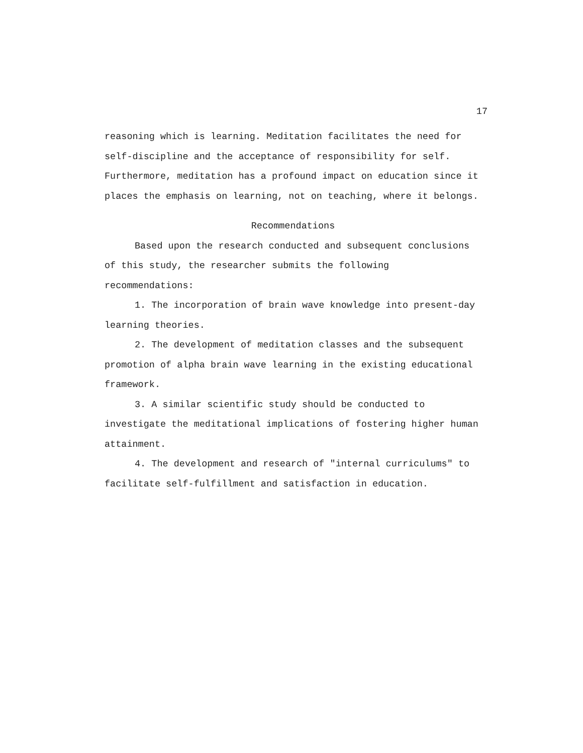17
reasoning which is learning. Meditation facilitates the need for self-discipline and the acceptance of responsibility for self. Furthermore, meditation has a profound impact on education since it places the emphasis on learning, not on teaching, where it belongs.
Recommendations
Based upon the research conducted and subsequent conclusions of this study, the researcher submits the following recommendations:
1. The incorporation of brain wave knowledge into present-day learning theories.
2. The development of meditation classes and the subsequent promotion of alpha brain wave learning in the existing educational framework.
3. A similar scientific study should be conducted to investigate the meditational implications of fostering higher human attainment.
4. The development and research of "internal curriculums" to facilitate self-fulfillment and satisfaction in education.